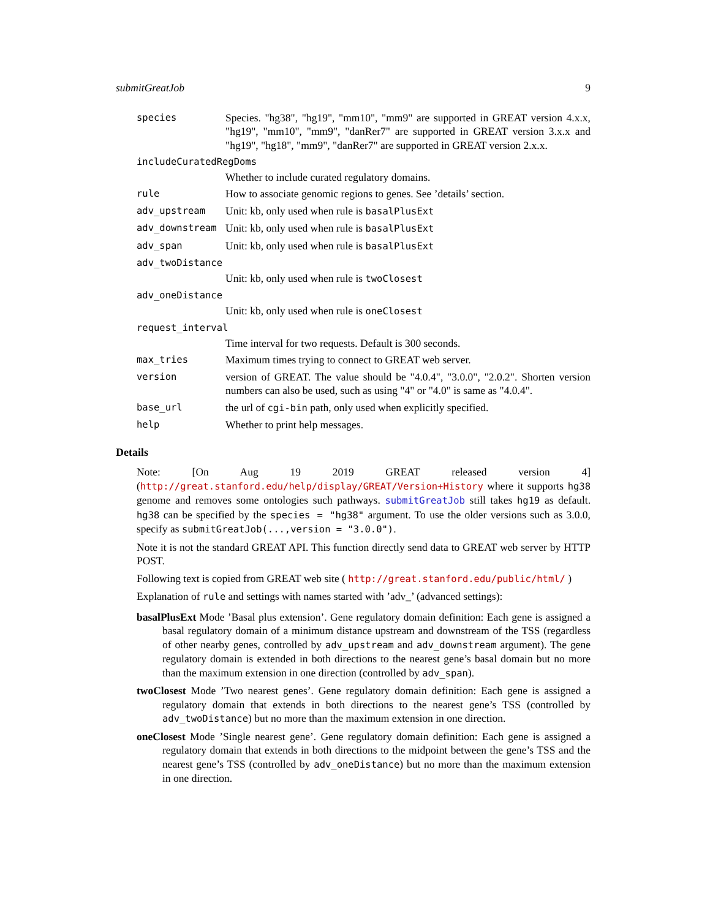submitGreatJob 9
species Species. "hg38", "hg19", "mm10", "mm9" are supported in GREAT version 4.x.x, "hg19", "mm10", "mm9", "danRer7" are supported in GREAT version 3.x.x and "hg19", "hg18", "mm9", "danRer7" are supported in GREAT version 2.x.x.
includeCuratedRegDoms
Whether to include curated regulatory domains.
rule How to associate genomic regions to genes. See ’details’ section.
adv_upstream Unit: kb, only used when rule is basalPlusExt
adv_downstream Unit: kb, only used when rule is basalPlusExt
adv_span Unit: kb, only used when rule is basalPlusExt
adv_twoDistance
Unit: kb, only used when rule is twoClosest
adv_oneDistance
Unit: kb, only used when rule is oneClosest
request_interval
Time interval for two requests. Default is 300 seconds.
max_tries Maximum times trying to connect to GREAT web server.
version version of GREAT. The value should be "4.0.4", "3.0.0", "2.0.2". Shorten version numbers can also be used, such as using "4" or "4.0" is same as "4.0.4".
base_url the url of cgi-bin path, only used when explicitly specified.
help Whether to print help messages.
Details
Note: [On Aug 19 2019 GREAT released version 4](http://great.stanford.edu/help/display/GREAT/Version+History where it supports hg38 genome and removes some ontologies such pathways. submitGreatJob still takes hg19 as default. hg38 can be specified by the species = "hg38" argument. To use the older versions such as 3.0.0, specify as submitGreatJob(...,version = "3.0.0").
Note it is not the standard GREAT API. This function directly send data to GREAT web server by HTTP POST.
Following text is copied from GREAT web site ( http://great.stanford.edu/public/html/ )
Explanation of rule and settings with names started with ’adv_’ (advanced settings):
basalPlusExt Mode ’Basal plus extension’. Gene regulatory domain definition: Each gene is assigned a basal regulatory domain of a minimum distance upstream and downstream of the TSS (regardless of other nearby genes, controlled by adv_upstream and adv_downstream argument). The gene regulatory domain is extended in both directions to the nearest gene’s basal domain but no more than the maximum extension in one direction (controlled by adv_span).
twoClosest Mode ’Two nearest genes’. Gene regulatory domain definition: Each gene is assigned a regulatory domain that extends in both directions to the nearest gene’s TSS (controlled by adv_twoDistance) but no more than the maximum extension in one direction.
oneClosest Mode ’Single nearest gene’. Gene regulatory domain definition: Each gene is assigned a regulatory domain that extends in both directions to the midpoint between the gene’s TSS and the nearest gene’s TSS (controlled by adv_oneDistance) but no more than the maximum extension in one direction.